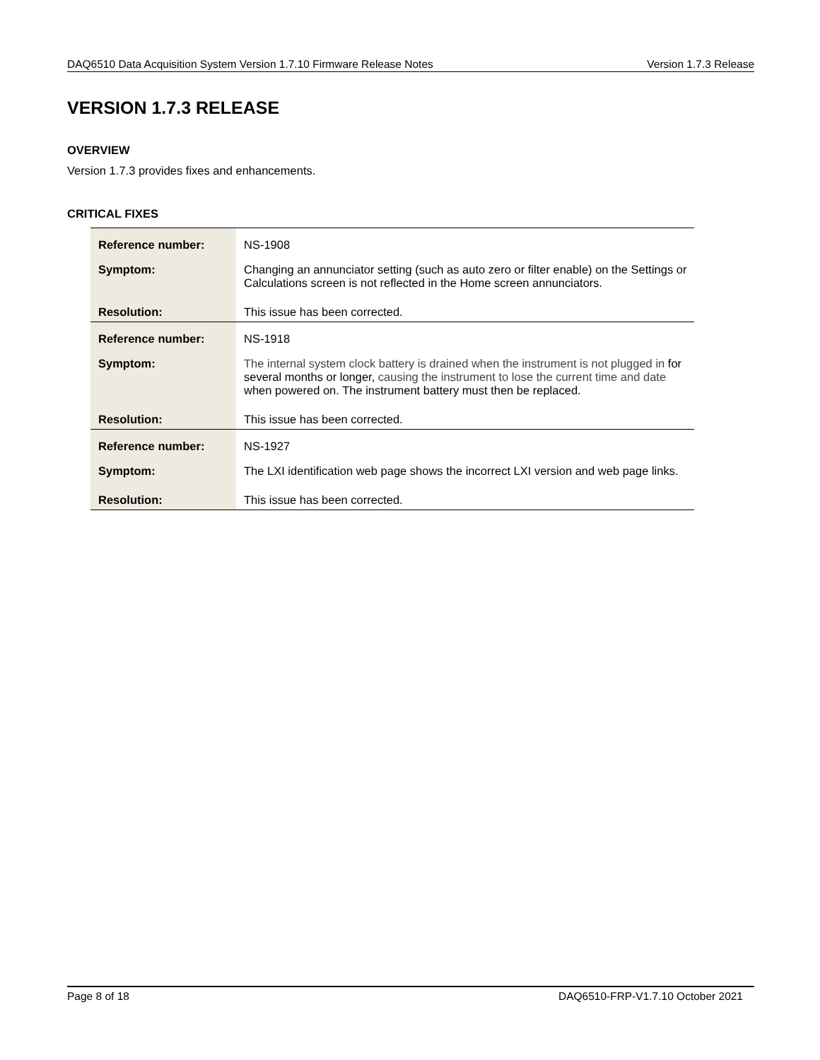DAQ6510 Data Acquisition System Version 1.7.10 Firmware Release Notes Version 1.7.3 Release
VERSION 1.7.3 RELEASE
OVERVIEW
Version 1.7.3 provides fixes and enhancements.
CRITICAL FIXES
| Reference number: | NS-1908 |
| Symptom: | Changing an annunciator setting (such as auto zero or filter enable) on the Settings or Calculations screen is not reflected in the Home screen annunciators. |
| Resolution: | This issue has been corrected. |
| Reference number: | NS-1918 |
| Symptom: | The internal system clock battery is drained when the instrument is not plugged in for several months or longer, causing the instrument to lose the current time and date when powered on. The instrument battery must then be replaced. |
| Resolution: | This issue has been corrected. |
| Reference number: | NS-1927 |
| Symptom: | The LXI identification web page shows the incorrect LXI version and web page links. |
| Resolution: | This issue has been corrected. |
Page 8 of 18 DAQ6510-FRP-V1.7.10 October 2021